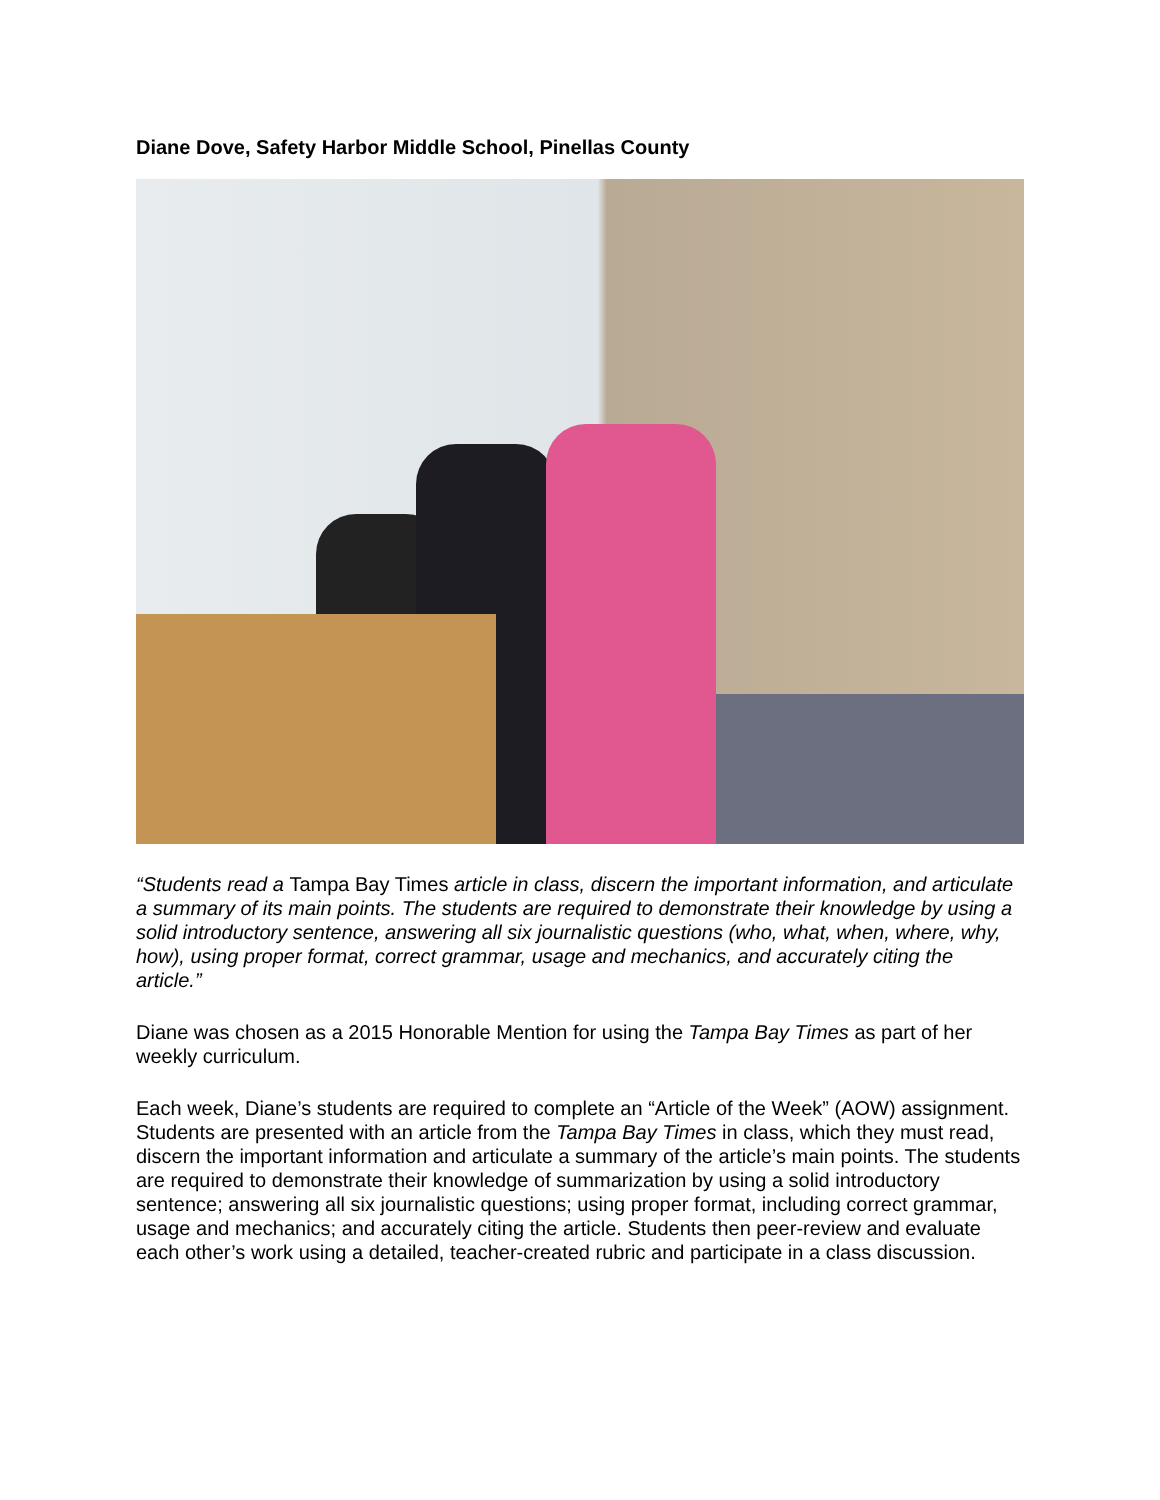Diane Dove, Safety Harbor Middle School, Pinellas County
“Students read a Tampa Bay Times article in class, discern the important information, and articulate a summary of its main points. The students are required to demonstrate their knowledge by using a solid introductory sentence, answering all six journalistic questions (who, what, when, where, why, how), using proper format, correct grammar, usage and mechanics, and accurately citing the article.”
Diane was chosen as a 2015 Honorable Mention for using the Tampa Bay Times as part of her weekly curriculum.
Each week, Diane’s students are required to complete an “Article of the Week” (AOW) assignment. Students are presented with an article from the Tampa Bay Times in class, which they must read, discern the important information and articulate a summary of the article’s main points. The students are required to demonstrate their knowledge of summarization by using a solid introductory sentence; answering all six journalistic questions; using proper format, including correct grammar, usage and mechanics; and accurately citing the article. Students then peer-review and evaluate each other’s work using a detailed, teacher-created rubric and participate in a class discussion.